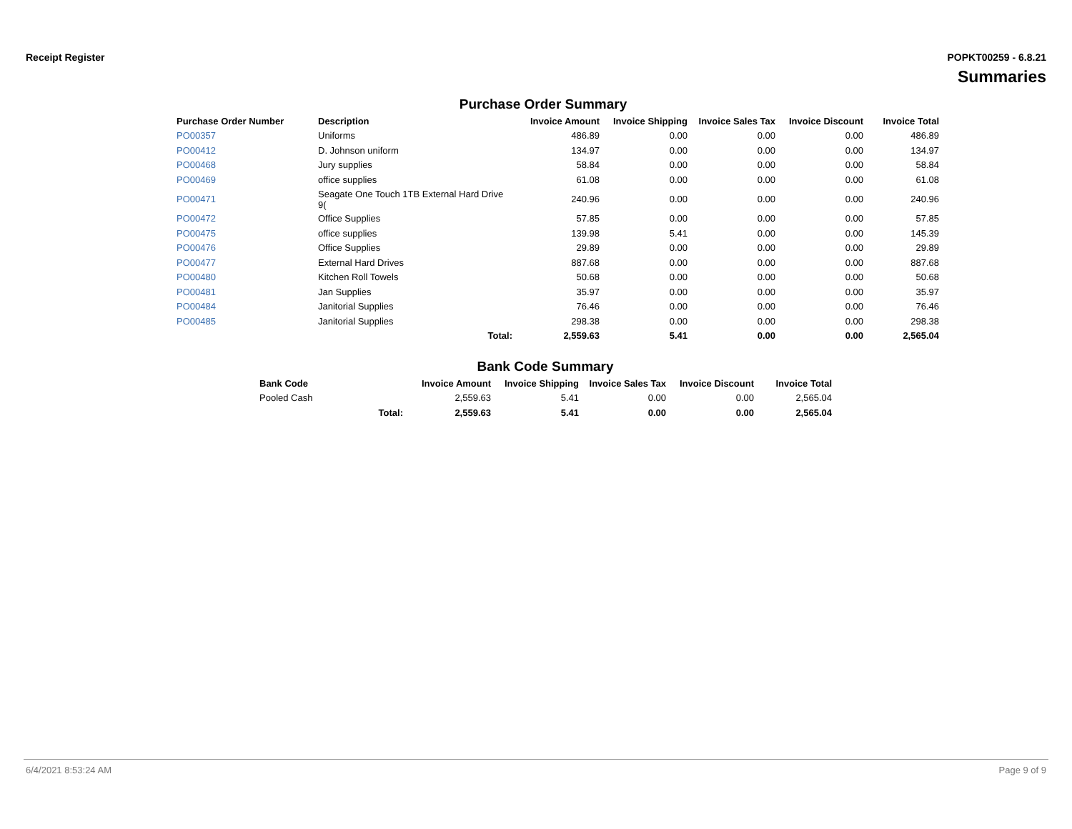Receipt Register POPKT00259 - 6.8.21
Summaries
Purchase Order Summary
| Purchase Order Number | Description | Invoice Amount | Invoice Shipping | Invoice Sales Tax | Invoice Discount | Invoice Total |
| --- | --- | --- | --- | --- | --- | --- |
| PO00357 | Uniforms | 486.89 | 0.00 | 0.00 | 0.00 | 486.89 |
| PO00412 | D. Johnson uniform | 134.97 | 0.00 | 0.00 | 0.00 | 134.97 |
| PO00468 | Jury supplies | 58.84 | 0.00 | 0.00 | 0.00 | 58.84 |
| PO00469 | office supplies | 61.08 | 0.00 | 0.00 | 0.00 | 61.08 |
| PO00471 | Seagate One Touch 1TB External Hard Drive 9( | 240.96 | 0.00 | 0.00 | 0.00 | 240.96 |
| PO00472 | Office Supplies | 57.85 | 0.00 | 0.00 | 0.00 | 57.85 |
| PO00475 | office supplies | 139.98 | 5.41 | 0.00 | 0.00 | 145.39 |
| PO00476 | Office Supplies | 29.89 | 0.00 | 0.00 | 0.00 | 29.89 |
| PO00477 | External Hard Drives | 887.68 | 0.00 | 0.00 | 0.00 | 887.68 |
| PO00480 | Kitchen Roll Towels | 50.68 | 0.00 | 0.00 | 0.00 | 50.68 |
| PO00481 | Jan Supplies | 35.97 | 0.00 | 0.00 | 0.00 | 35.97 |
| PO00484 | Janitorial Supplies | 76.46 | 0.00 | 0.00 | 0.00 | 76.46 |
| PO00485 | Janitorial Supplies | 298.38 | 0.00 | 0.00 | 0.00 | 298.38 |
| | Total: | 2,559.63 | 5.41 | 0.00 | 0.00 | 2,565.04 |
Bank Code Summary
| Bank Code | | Invoice Amount | Invoice Shipping | Invoice Sales Tax | Invoice Discount | Invoice Total |
| --- | --- | --- | --- | --- | --- | --- |
| Pooled Cash | | 2,559.63 | 5.41 | 0.00 | 0.00 | 2,565.04 |
| | Total: | 2,559.63 | 5.41 | 0.00 | 0.00 | 2,565.04 |
6/4/2021 8:53:24 AM Page 9 of 9